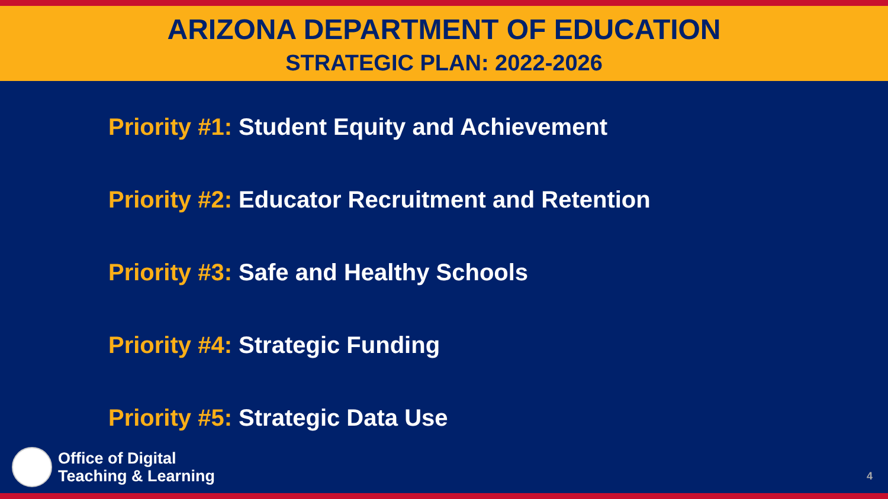ARIZONA DEPARTMENT OF EDUCATION
STRATEGIC PLAN: 2022-2026
Priority #1: Student Equity and Achievement
Priority #2: Educator Recruitment and Retention
Priority #3: Safe and Healthy Schools
Priority #4: Strategic Funding
Priority #5: Strategic Data Use
Office of Digital
Teaching & Learning
4